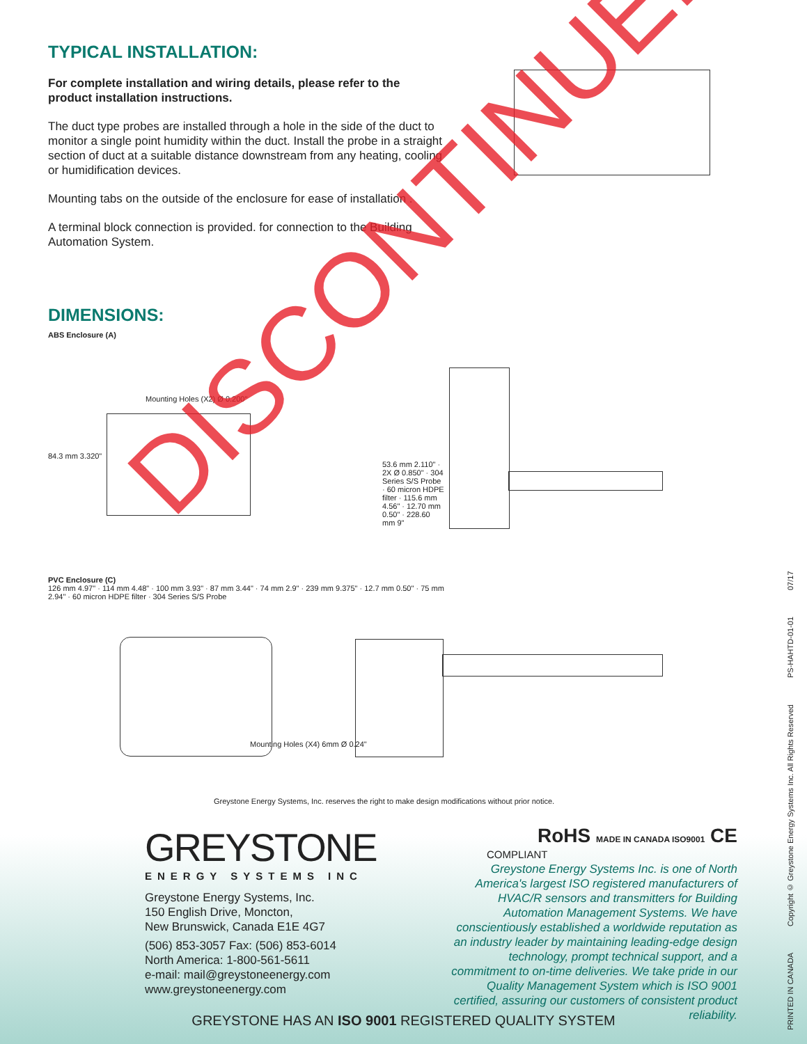TYPICAL INSTALLATION:
For complete installation and wiring details, please refer to the product installation instructions.
The duct type probes are installed through a hole in the side of the duct to monitor a single point humidity within the duct. Install the probe in a straight section of duct at a suitable distance downstream from any heating, cooling or humidification devices.
Mounting tabs on the outside of the enclosure for ease of installation .
A terminal block connection is provided. for connection to the Building Automation System.
DIMENSIONS:
ABS Enclosure (A)
Mounting Holes (X2) Ø 0.200"
84.3 mm 3.320"
53.6 mm 2.110" · 2X Ø 0.850" · 304 Series S/S Probe · 60 micron HDPE filter · 115.6 mm 4.56" · 12.70 mm 0.50" · 228.60 mm 9"
PVC Enclosure (C)
126 mm 4.97" · 114 mm 4.48" · 100 mm 3.93" · 87 mm 3.44" · 74 mm 2.9" · 239 mm 9.375" · 12.7 mm 0.50" · 75 mm 2.94" · 60 micron HDPE filter · 304 Series S/S Probe
Mounting Holes (X4) 6mm Ø 0.24"
Greystone Energy Systems, Inc. reserves the right to make design modifications without prior notice.
GREYSTONE
ENERGY SYSTEMS INC
Greystone Energy Systems, Inc.
150 English Drive, Moncton,
New Brunswick, Canada E1E 4G7
(506) 853-3057 Fax: (506) 853-6014
North America: 1-800-561-5611
e-mail: mail@greystoneenergy.com
www.greystoneenergy.com
RoHS MADE IN CANADA ISO9001 CE
COMPLIANT
Greystone Energy Systems Inc. is one of North America's largest ISO registered manufacturers of HVAC/R sensors and transmitters for Building Automation Management Systems. We have conscientiously established a worldwide reputation as an industry leader by maintaining leading-edge design technology, prompt technical support, and a commitment to on-time deliveries. We take pride in our Quality Management System which is ISO 9001 certified, assuring our customers of consistent product reliability.
GREYSTONE HAS AN ISO 9001 REGISTERED QUALITY SYSTEM
PRINTED IN CANADA Copyright © Greystone Energy Systems Inc. All Rights Reserved PS-HAHTD-01-01 07/17
DISCONTINUED